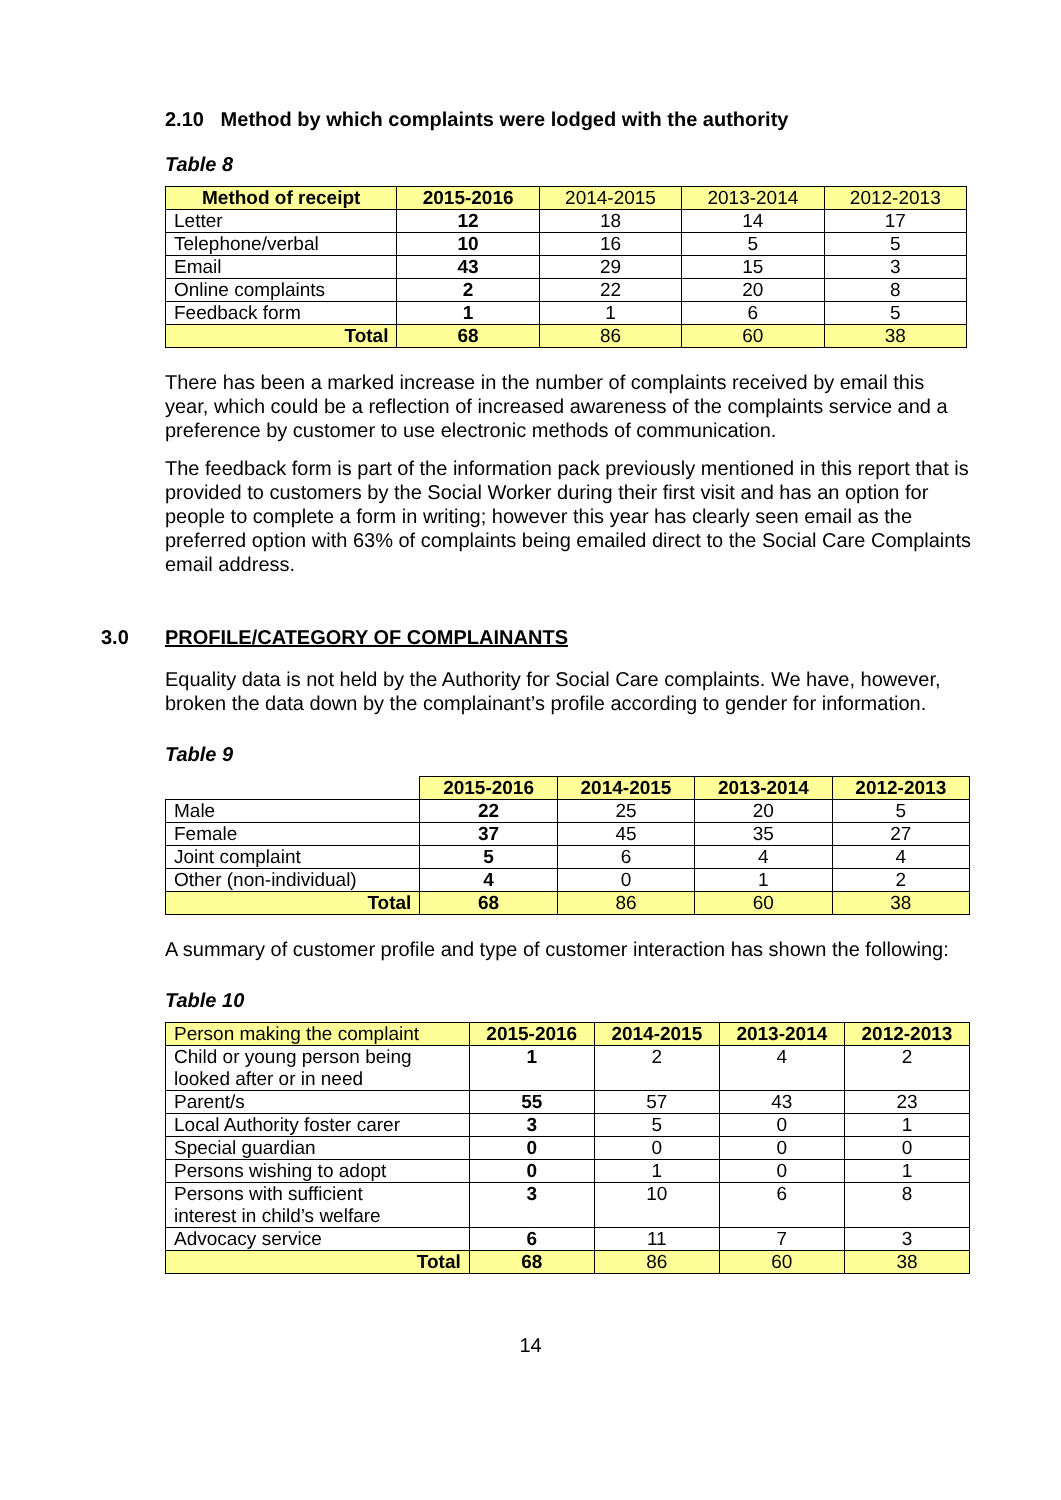2.10 Method by which complaints were lodged with the authority
Table 8
| Method of receipt | 2015-2016 | 2014-2015 | 2013-2014 | 2012-2013 |
| Letter | 12 | 18 | 14 | 17 |
| Telephone/verbal | 10 | 16 | 5 | 5 |
| Email | 43 | 29 | 15 | 3 |
| Online complaints | 2 | 22 | 20 | 8 |
| Feedback form | 1 | 1 | 6 | 5 |
| Total | 68 | 86 | 60 | 38 |
There has been a marked increase in the number of complaints received by email this year, which could be a reflection of increased awareness of the complaints service and a preference by customer to use electronic methods of communication.
The feedback form is part of the information pack previously mentioned in this report that is provided to customers by the Social Worker during their first visit and has an option for people to complete a form in writing; however this year has clearly seen email as the preferred option with 63% of complaints being emailed direct to the Social Care Complaints email address.
3.0 PROFILE/CATEGORY OF COMPLAINANTS
Equality data is not held by the Authority for Social Care complaints. We have, however, broken the data down by the complainant’s profile according to gender for information.
Table 9
| | 2015-2016 | 2014-2015 | 2013-2014 | 2012-2013 |
| Male | 22 | 25 | 20 | 5 |
| Female | 37 | 45 | 35 | 27 |
| Joint complaint | 5 | 6 | 4 | 4 |
| Other (non-individual) | 4 | 0 | 1 | 2 |
| Total | 68 | 86 | 60 | 38 |
A summary of customer profile and type of customer interaction has shown the following:
Table 10
| Person making the complaint | 2015-2016 | 2014-2015 | 2013-2014 | 2012-2013 |
| Child or young person being looked after or in need | 1 | 2 | 4 | 2 |
| Parent/s | 55 | 57 | 43 | 23 |
| Local Authority foster carer | 3 | 5 | 0 | 1 |
| Special guardian | 0 | 0 | 0 | 0 |
| Persons wishing to adopt | 0 | 1 | 0 | 1 |
| Persons with sufficient interest in child’s welfare | 3 | 10 | 6 | 8 |
| Advocacy service | 6 | 11 | 7 | 3 |
| Total | 68 | 86 | 60 | 38 |
14